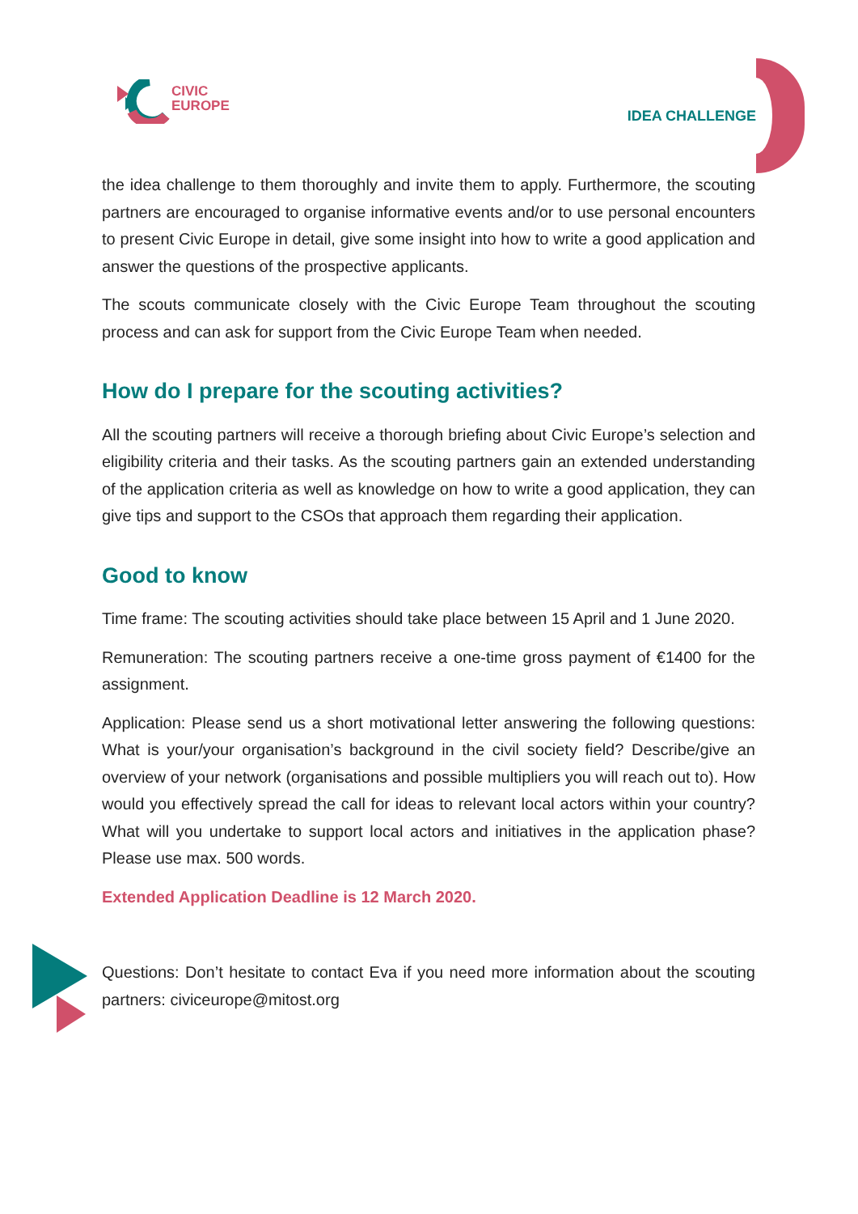CIVIC
EUROPE
IDEA CHALLENGE
the idea challenge to them thoroughly and invite them to apply. Furthermore, the scouting partners are encouraged to organise informative events and/or to use personal encounters to present Civic Europe in detail, give some insight into how to write a good application and answer the questions of the prospective applicants.
The scouts communicate closely with the Civic Europe Team throughout the scouting process and can ask for support from the Civic Europe Team when needed.
How do I prepare for the scouting activities?
All the scouting partners will receive a thorough briefing about Civic Europe’s selection and eligibility criteria and their tasks. As the scouting partners gain an extended understanding of the application criteria as well as knowledge on how to write a good application, they can give tips and support to the CSOs that approach them regarding their application.
Good to know
Time frame: The scouting activities should take place between 15 April and 1 June 2020.
Remuneration: The scouting partners receive a one-time gross payment of €1400 for the assignment.
Application: Please send us a short motivational letter answering the following questions: What is your/your organisation’s background in the civil society field? Describe/give an overview of your network (organisations and possible multipliers you will reach out to). How would you effectively spread the call for ideas to relevant local actors within your country? What will you undertake to support local actors and initiatives in the application phase? Please use max. 500 words.
Extended Application Deadline is 12 March 2020.
Questions: Don’t hesitate to contact Eva if you need more information about the scouting partners: civiceurope@mitost.org